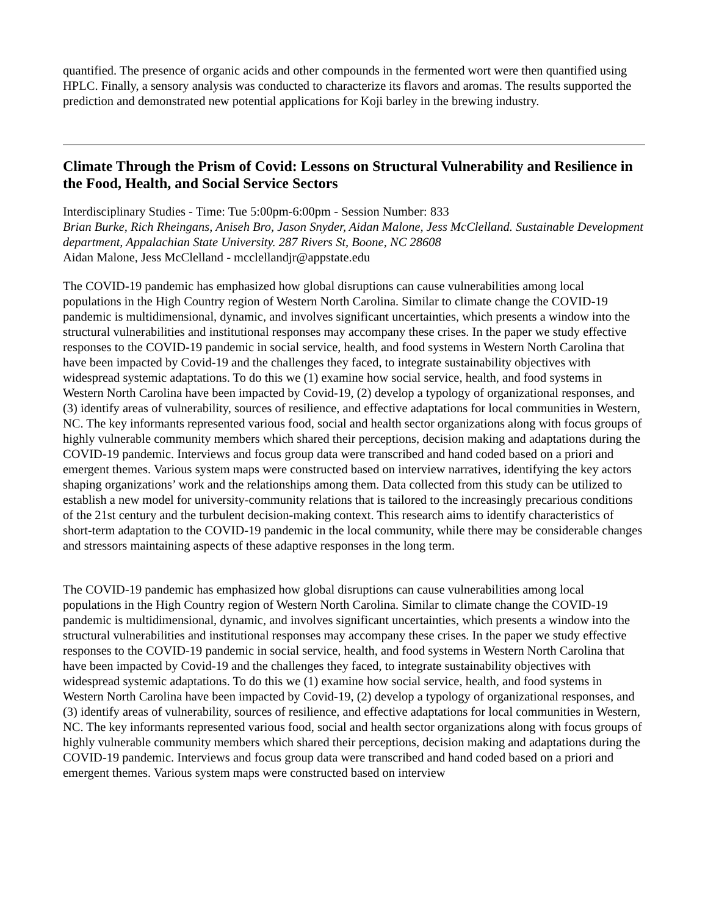quantified. The presence of organic acids and other compounds in the fermented wort were then quantified using HPLC. Finally, a sensory analysis was conducted to characterize its flavors and aromas. The results supported the prediction and demonstrated new potential applications for Koji barley in the brewing industry.
Climate Through the Prism of Covid: Lessons on Structural Vulnerability and Resilience in the Food, Health, and Social Service Sectors
Interdisciplinary Studies - Time: Tue 5:00pm-6:00pm - Session Number: 833
Brian Burke, Rich Rheingans, Aniseh Bro, Jason Snyder, Aidan Malone, Jess McClelland. Sustainable Development department, Appalachian State University. 287 Rivers St, Boone, NC 28608
Aidan Malone, Jess McClelland - mcclellandjr@appstate.edu
The COVID-19 pandemic has emphasized how global disruptions can cause vulnerabilities among local populations in the High Country region of Western North Carolina. Similar to climate change the COVID-19 pandemic is multidimensional, dynamic, and involves significant uncertainties, which presents a window into the structural vulnerabilities and institutional responses may accompany these crises. In the paper we study effective responses to the COVID-19 pandemic in social service, health, and food systems in Western North Carolina that have been impacted by Covid-19 and the challenges they faced, to integrate sustainability objectives with widespread systemic adaptations. To do this we (1) examine how social service, health, and food systems in Western North Carolina have been impacted by Covid-19, (2) develop a typology of organizational responses, and (3) identify areas of vulnerability, sources of resilience, and effective adaptations for local communities in Western, NC. The key informants represented various food, social and health sector organizations along with focus groups of highly vulnerable community members which shared their perceptions, decision making and adaptations during the COVID-19 pandemic. Interviews and focus group data were transcribed and hand coded based on a priori and emergent themes. Various system maps were constructed based on interview narratives, identifying the key actors shaping organizations’ work and the relationships among them. Data collected from this study can be utilized to establish a new model for university-community relations that is tailored to the increasingly precarious conditions of the 21st century and the turbulent decision-making context. This research aims to identify characteristics of short-term adaptation to the COVID-19 pandemic in the local community, while there may be considerable changes and stressors maintaining aspects of these adaptive responses in the long term.
The COVID-19 pandemic has emphasized how global disruptions can cause vulnerabilities among local populations in the High Country region of Western North Carolina. Similar to climate change the COVID-19 pandemic is multidimensional, dynamic, and involves significant uncertainties, which presents a window into the structural vulnerabilities and institutional responses may accompany these crises. In the paper we study effective responses to the COVID-19 pandemic in social service, health, and food systems in Western North Carolina that have been impacted by Covid-19 and the challenges they faced, to integrate sustainability objectives with widespread systemic adaptations. To do this we (1) examine how social service, health, and food systems in Western North Carolina have been impacted by Covid-19, (2) develop a typology of organizational responses, and (3) identify areas of vulnerability, sources of resilience, and effective adaptations for local communities in Western, NC. The key informants represented various food, social and health sector organizations along with focus groups of highly vulnerable community members which shared their perceptions, decision making and adaptations during the COVID-19 pandemic. Interviews and focus group data were transcribed and hand coded based on a priori and emergent themes. Various system maps were constructed based on interview